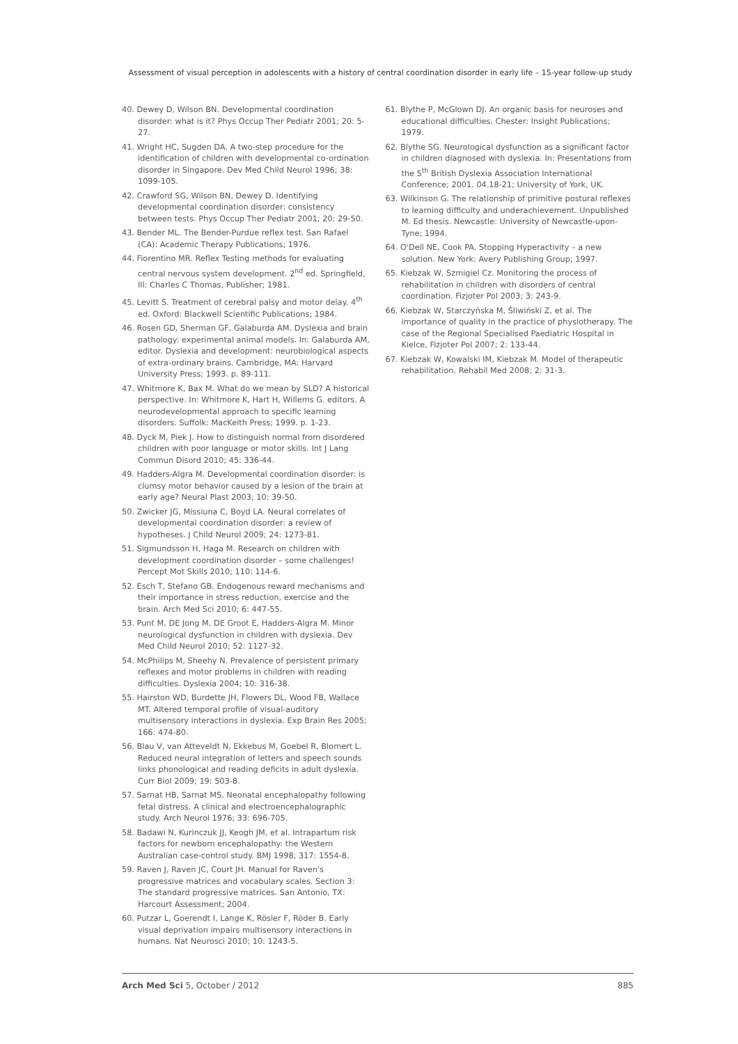Assessment of visual perception in adolescents with a history of central coordination disorder in early life – 15-year follow-up study
40. Dewey D, Wilson BN. Developmental coordination disorder: what is it? Phys Occup Ther Pediatr 2001; 20: 5-27.
41. Wright HC, Sugden DA. A two-step procedure for the identification of children with developmental co-ordination disorder in Singapore. Dev Med Child Neurol 1996; 38: 1099-105.
42. Crawford SG, Wilson BN, Dewey D. Identifying developmental coordination disorder: consistency between tests. Phys Occup Ther Pediatr 2001; 20: 29-50.
43. Bender ML. The Bender-Purdue reflex test. San Rafael (CA): Academic Therapy Publications; 1976.
44. Fiorentino MR. Reflex Testing methods for evaluating central nervous system development. 2<sup>nd</sup> ed. Springfield, Ill: Charles C Thomas, Publisher; 1981.
45. Levitt S. Treatment of cerebral palsy and motor delay. 4<sup>th</sup> ed. Oxford: Blackwell Scientific Publications; 1984.
46. Rosen GD, Sherman GF, Galaburda AM. Dyslexia and brain pathology: experimental animal models. In: Galaburda AM, editor. Dyslexia and development: neurobiological aspects of extra-ordinary brains. Cambridge, MA: Harvard University Press; 1993. p. 89-111.
47. Whitmore K, Bax M. What do we mean by SLD? A historical perspective. In: Whitmore K, Hart H, Willems G. editors. A neurodevelopmental approach to specific learning disorders. Suffolk: MacKeith Press; 1999. p. 1-23.
48. Dyck M, Piek J. How to distinguish normal from disordered children with poor language or motor skills. Int J Lang Commun Disord 2010; 45: 336-44.
49. Hadders-Algra M. Developmental coordination disorder: is clumsy motor behavior caused by a lesion of the brain at early age? Neural Plast 2003; 10: 39-50.
50. Zwicker JG, Missiuna C, Boyd LA. Neural correlates of developmental coordination disorder: a review of hypotheses. J Child Neurol 2009; 24: 1273-81.
51. Sigmundsson H, Haga M. Research on children with development coordination disorder – some challenges! Percept Mot Skills 2010; 110: 114-6.
52. Esch T, Stefano GB. Endogenous reward mechanisms and their importance in stress reduction, exercise and the brain. Arch Med Sci 2010; 6: 447-55.
53. Punt M, DE Jong M, DE Groot E, Hadders-Algra M. Minor neurological dysfunction in children with dyslexia. Dev Med Child Neurol 2010; 52: 1127-32.
54. McPhilips M, Sheehy N. Prevalence of persistent primary reflexes and motor problems in children with reading difficulties. Dyslexia 2004; 10: 316-38.
55. Hairston WD, Burdette JH, Flowers DL, Wood FB, Wallace MT. Altered temporal profile of visual-auditory multisensory interactions in dyslexia. Exp Brain Res 2005; 166: 474-80.
56. Blau V, van Atteveldt N, Ekkebus M, Goebel R, Blomert L. Reduced neural integration of letters and speech sounds links phonological and reading deficits in adult dyslexia. Curr Biol 2009; 19: 503-8.
57. Sarnat HB, Sarnat MS. Neonatal encephalopathy following fetal distress. A clinical and electroencephalographic study. Arch Neurol 1976; 33: 696-705.
58. Badawi N, Kurinczuk JJ, Keogh JM, et al. Intrapartum risk factors for newborn encephalopathy: the Western Australian case-control study. BMJ 1998; 317: 1554-8.
59. Raven J, Raven JC, Court JH. Manual for Raven's progressive matrices and vocabulary scales. Section 3: The standard progressive matrices. San Antonio, TX: Harcourt Assessment; 2004.
60. Putzar L, Goerendt I, Lange K, Rösler F, Röder B. Early visual deprivation impairs multisensory interactions in humans. Nat Neurosci 2010; 10: 1243-5.
61. Blythe P, McGlown DJ. An organic basis for neuroses and educational difficulties. Chester: Insight Publications; 1979.
62. Blythe SG. Neurological dysfunction as a significant factor in children diagnosed with dyslexia. In: Presentations from the 5<sup>th</sup> British Dyslexia Association International Conference; 2001. 04.18-21; University of York, UK.
63. Wilkinson G. The relationship of primitive postural reflexes to learning difficulty and underachievement. Unpublished M. Ed thesis. Newcastle: University of Newcastle-upon-Tyne; 1994.
64. O'Dell NE, Cook PA. Stopping Hyperactivity – a new solution. New York: Avery Publishing Group; 1997.
65. Kiebzak W, Szmigiel Cz. Monitoring the process of rehabilitation in children with disorders of central coordination. Fizjoter Pol 2003; 3: 243-9.
66. Kiebzak W, Starczyńska M, Śliwiński Z, et al. The importance of quality in the practice of physiotherapy. The case of the Regional Specialised Paediatric Hospital in Kielce, Fizjoter Pol 2007; 2: 133-44.
67. Kiebzak W, Kowalski IM, Kiebzak M. Model of therapeutic rehabilitation. Rehabil Med 2008; 2: 31-3.
Arch Med Sci 5, October / 2012 885